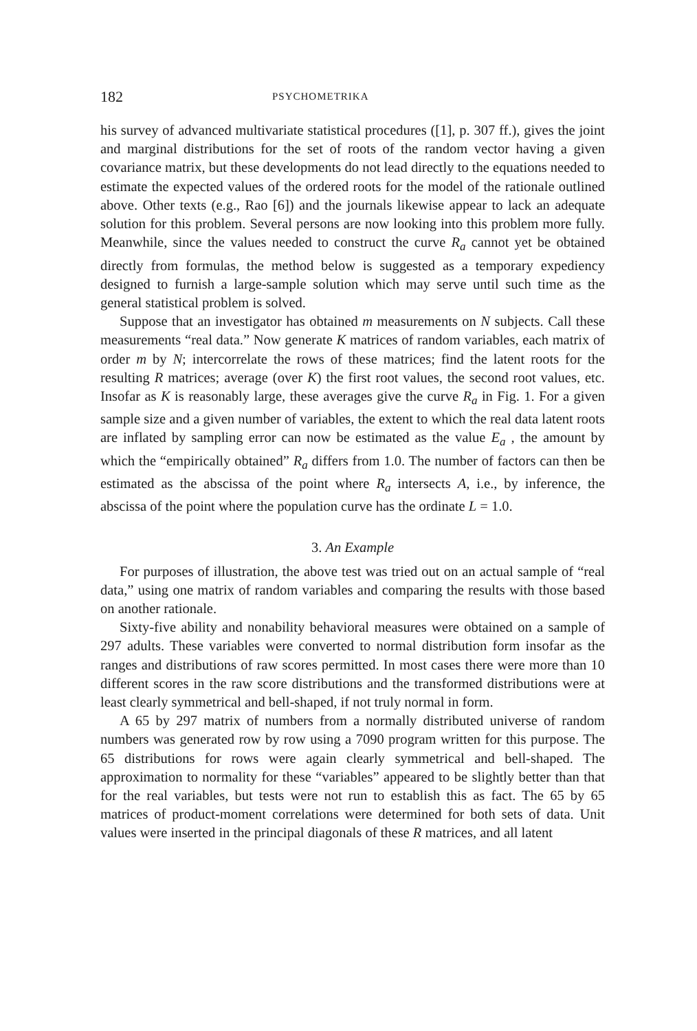182 PSYCHOMETRIKA
his survey of advanced multivariate statistical procedures ([1], p. 307 ff.), gives the joint and marginal distributions for the set of roots of the random vector having a given covariance matrix, but these developments do not lead directly to the equations needed to estimate the expected values of the ordered roots for the model of the rationale outlined above. Other texts (e.g., Rao [6]) and the journals likewise appear to lack an adequate solution for this problem. Several persons are now looking into this problem more fully. Meanwhile, since the values needed to construct the curve R<sub>a</sub> cannot yet be obtained directly from formulas, the method below is suggested as a temporary expediency designed to furnish a large-sample solution which may serve until such time as the general statistical problem is solved.
Suppose that an investigator has obtained m measurements on N subjects. Call these measurements “real data.” Now generate K matrices of random variables, each matrix of order m by N; intercorrelate the rows of these matrices; find the latent roots for the resulting R matrices; average (over K) the first root values, the second root values, etc. Insofar as K is reasonably large, these averages give the curve R<sub>a</sub> in Fig. 1. For a given sample size and a given number of variables, the extent to which the real data latent roots are inflated by sampling error can now be estimated as the value E<sub>a</sub> , the amount by which the “empirically obtained” R<sub>a</sub> differs from 1.0. The number of factors can then be estimated as the abscissa of the point where R<sub>a</sub> intersects A, i.e., by inference, the abscissa of the point where the population curve has the ordinate L = 1.0.
3. An Example
For purposes of illustration, the above test was tried out on an actual sample of “real data,” using one matrix of random variables and comparing the results with those based on another rationale.
Sixty-five ability and nonability behavioral measures were obtained on a sample of 297 adults. These variables were converted to normal distribution form insofar as the ranges and distributions of raw scores permitted. In most cases there were more than 10 different scores in the raw score distributions and the transformed distributions were at least clearly symmetrical and bell-shaped, if not truly normal in form.
A 65 by 297 matrix of numbers from a normally distributed universe of random numbers was generated row by row using a 7090 program written for this purpose. The 65 distributions for rows were again clearly symmetrical and bell-shaped. The approximation to normality for these “variables” appeared to be slightly better than that for the real variables, but tests were not run to establish this as fact. The 65 by 65 matrices of product-moment correlations were determined for both sets of data. Unit values were inserted in the principal diagonals of these R matrices, and all latent